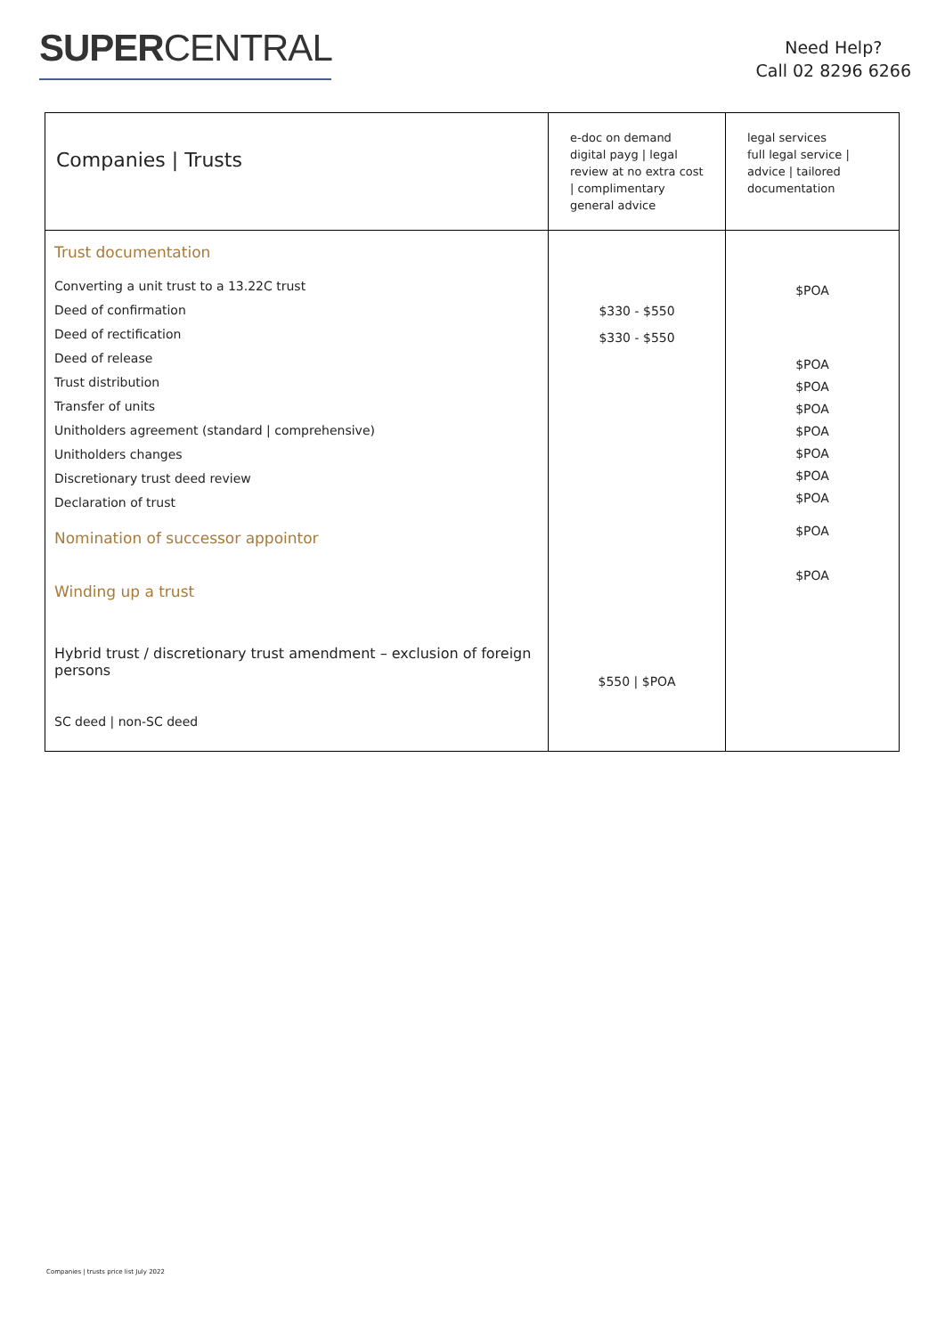SUPERCENTRAL
Need Help?
Call 02 8296 6266
| Companies / Trusts | e-doc on demand digital payg / legal review at no extra cost / complimentary general advice | legal services full legal service / advice / tailored documentation |
| --- | --- | --- |
| Trust documentation Converting a unit trust to a 13.22C trust Deed of confirmation Deed of rectification Deed of release Trust distribution Transfer of units Unitholders agreement (standard / comprehensive) Unitholders changes Discretionary trust deed review Declaration of trust Nomination of successor appointor Winding up a trust Hybrid trust / discretionary trust amendment – exclusion of foreign persons SC deed / non-SC deed | $330 - $550 $330 - $550 $550 / $POA | $POA $POA $POA $POA $POA $POA $POA $POA $POA $POA |
Companies | trusts price list July 2022